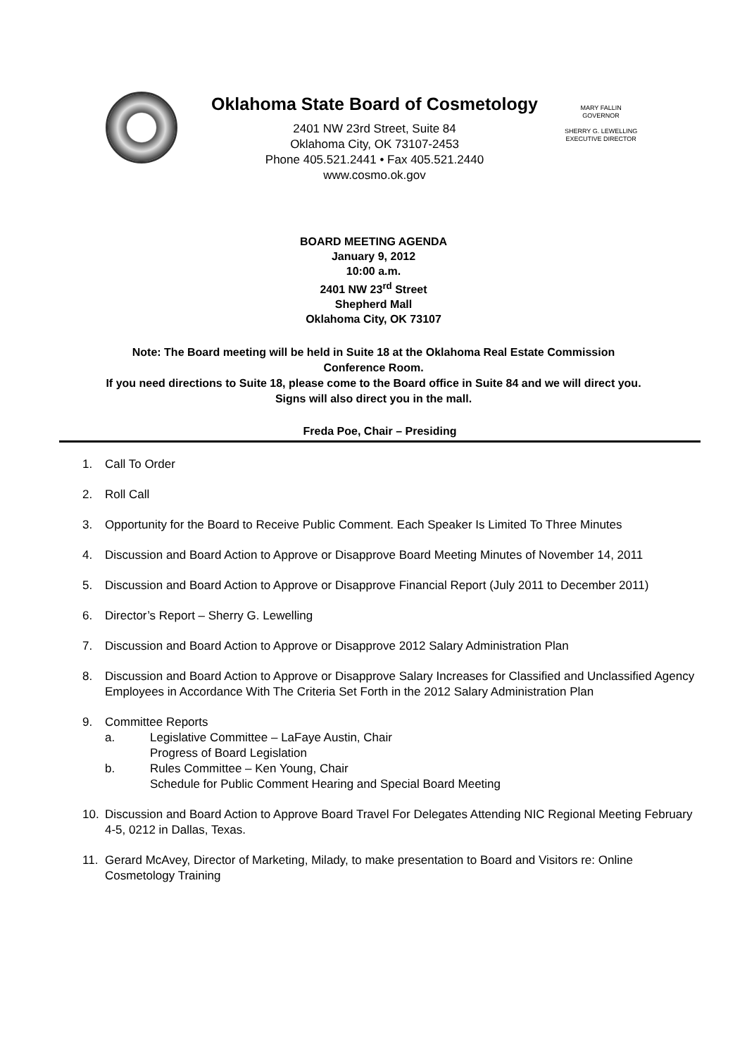Oklahoma State Board of Cosmetology
2401 NW 23rd Street, Suite 84
Oklahoma City, OK 73107-2453
Phone 405.521.2441 • Fax 405.521.2440
www.cosmo.ok.gov
MARY FALLIN
GOVERNOR
SHERRY G. LEWELLING
EXECUTIVE DIRECTOR
BOARD MEETING AGENDA
January 9, 2012
10:00 a.m.
2401 NW 23<sup>rd</sup> Street
Shepherd Mall
Oklahoma City, OK 73107
Note: The Board meeting will be held in Suite 18 at the Oklahoma Real Estate Commission
Conference Room.
If you need directions to Suite 18, please come to the Board office in Suite 84 and we will direct you.
Signs will also direct you in the mall.
Freda Poe, Chair – Presiding
1. Call To Order
2. Roll Call
3. Opportunity for the Board to Receive Public Comment. Each Speaker Is Limited To Three Minutes
4. Discussion and Board Action to Approve or Disapprove Board Meeting Minutes of November 14, 2011
5. Discussion and Board Action to Approve or Disapprove Financial Report (July 2011 to December 2011)
6. Director’s Report – Sherry G. Lewelling
7. Discussion and Board Action to Approve or Disapprove 2012 Salary Administration Plan
8. Discussion and Board Action to Approve or Disapprove Salary Increases for Classified and Unclassified Agency Employees in Accordance With The Criteria Set Forth in the 2012 Salary Administration Plan
9. Committee Reports
a. Legislative Committee – LaFaye Austin, Chair
Progress of Board Legislation
b. Rules Committee – Ken Young, Chair
Schedule for Public Comment Hearing and Special Board Meeting
10. Discussion and Board Action to Approve Board Travel For Delegates Attending NIC Regional Meeting February 4-5, 0212 in Dallas, Texas.
11. Gerard McAvey, Director of Marketing, Milady, to make presentation to Board and Visitors re: Online Cosmetology Training